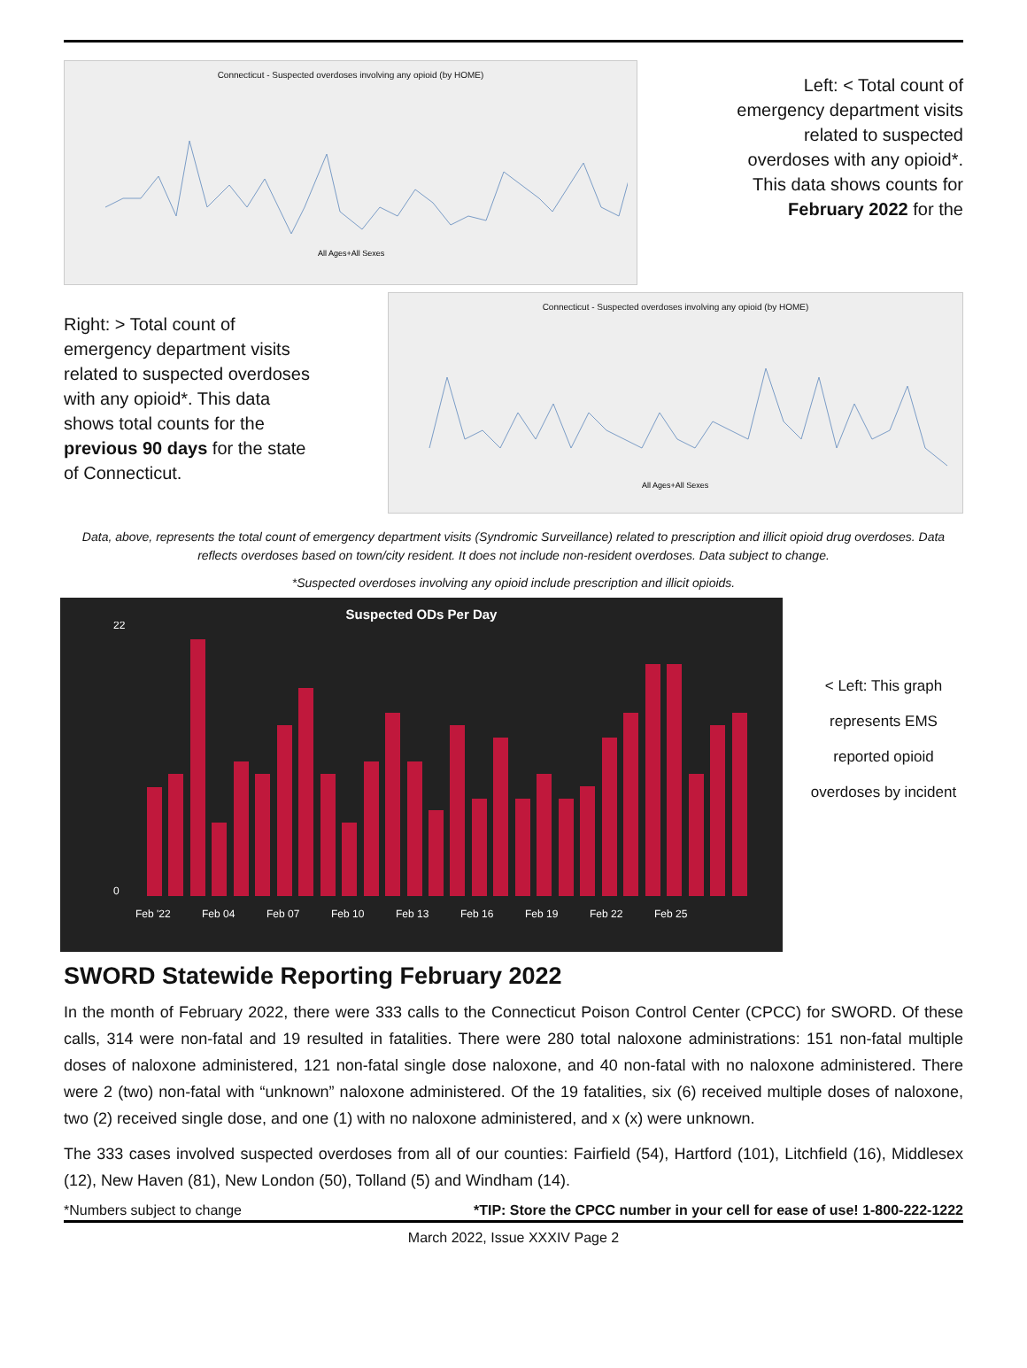Connecticut - Suspected overdoses involving any opioid (by HOME)
All Ages+All Sexes
Left: < Total count of emergency department visits related to suspected overdoses with any opioid*. This data shows counts for February 2022 for the
Right: > Total count of emergency department visits related to suspected overdoses with any opioid*. This data shows total counts for the previous 90 days for the state of Connecticut.
Connecticut - Suspected overdoses involving any opioid (by HOME)
All Ages+All Sexes
Data, above, represents the total count of emergency department visits (Syndromic Surveillance) related to prescription and illicit opioid drug overdoses. Data reflects overdoses based on town/city resident. It does not include non-resident overdoses. Data subject to change.
*Suspected overdoses involving any opioid include prescription and illicit opioids.
Suspected ODs Per Day
22
0
Feb '22
Feb 04
Feb 07
Feb 10
Feb 13
Feb 16
Feb 19
Feb 22
Feb 25
< Left: This graph represents EMS reported opioid overdoses by incident
SWORD Statewide Reporting February 2022
In the month of February 2022, there were 333 calls to the Connecticut Poison Control Center (CPCC) for SWORD. Of these calls, 314 were non-fatal and 19 resulted in fatalities. There were 280 total naloxone administrations: 151 non-fatal multiple doses of naloxone administered, 121 non-fatal single dose naloxone, and 40 non-fatal with no naloxone administered. There were 2 (two) non-fatal with “unknown” naloxone administered. Of the 19 fatalities, six (6) received multiple doses of naloxone, two (2) received single dose, and one (1) with no naloxone administered, and x (x) were unknown.
The 333 cases involved suspected overdoses from all of our counties: Fairfield (54), Hartford (101), Litchfield (16), Middlesex (12), New Haven (81), New London (50), Tolland (5) and Windham (14).
*Numbers subject to change *TIP: Store the CPCC number in your cell for ease of use! 1-800-222-1222
March 2022, Issue XXXIV Page 2